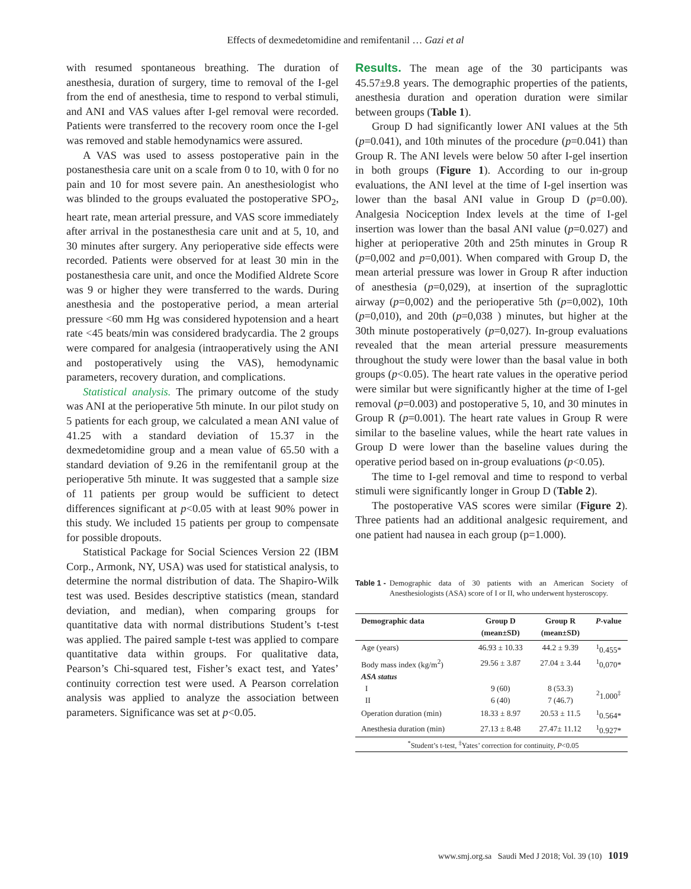Effects of dexmedetomidine and remifentanil … Gazi et al
with resumed spontaneous breathing. The duration of anesthesia, duration of surgery, time to removal of the I-gel from the end of anesthesia, time to respond to verbal stimuli, and ANI and VAS values after I-gel removal were recorded. Patients were transferred to the recovery room once the I-gel was removed and stable hemodynamics were assured.
A VAS was used to assess postoperative pain in the postanesthesia care unit on a scale from 0 to 10, with 0 for no pain and 10 for most severe pain. An anesthesiologist who was blinded to the groups evaluated the postoperative SPO<sub>2</sub>, heart rate, mean arterial pressure, and VAS score immediately after arrival in the postanesthesia care unit and at 5, 10, and 30 minutes after surgery. Any perioperative side effects were recorded. Patients were observed for at least 30 min in the postanesthesia care unit, and once the Modified Aldrete Score was 9 or higher they were transferred to the wards. During anesthesia and the postoperative period, a mean arterial pressure <60 mm Hg was considered hypotension and a heart rate <45 beats/min was considered bradycardia. The 2 groups were compared for analgesia (intraoperatively using the ANI and postoperatively using the VAS), hemodynamic parameters, recovery duration, and complications.
Statistical analysis. The primary outcome of the study was ANI at the perioperative 5th minute. In our pilot study on 5 patients for each group, we calculated a mean ANI value of 41.25 with a standard deviation of 15.37 in the dexmedetomidine group and a mean value of 65.50 with a standard deviation of 9.26 in the remifentanil group at the perioperative 5th minute. It was suggested that a sample size of 11 patients per group would be sufficient to detect differences significant at p<0.05 with at least 90% power in this study. We included 15 patients per group to compensate for possible dropouts.
Statistical Package for Social Sciences Version 22 (IBM Corp., Armonk, NY, USA) was used for statistical analysis, to determine the normal distribution of data. The Shapiro-Wilk test was used. Besides descriptive statistics (mean, standard deviation, and median), when comparing groups for quantitative data with normal distributions Student’s t-test was applied. The paired sample t-test was applied to compare quantitative data within groups. For qualitative data, Pearson’s Chi-squared test, Fisher’s exact test, and Yates’ continuity correction test were used. A Pearson correlation analysis was applied to analyze the association between parameters. Significance was set at p<0.05.
Results. The mean age of the 30 participants was 45.57±9.8 years. The demographic properties of the patients, anesthesia duration and operation duration were similar between groups (Table 1).
Group D had significantly lower ANI values at the 5th (p=0.041), and 10th minutes of the procedure (p=0.041) than Group R. The ANI levels were below 50 after I-gel insertion in both groups (Figure 1). According to our in-group evaluations, the ANI level at the time of I-gel insertion was lower than the basal ANI value in Group D (p=0.00). Analgesia Nociception Index levels at the time of I-gel insertion was lower than the basal ANI value (p=0.027) and higher at perioperative 20th and 25th minutes in Group R (p=0,002 and p=0,001). When compared with Group D, the mean arterial pressure was lower in Group R after induction of anesthesia (p=0,029), at insertion of the supraglottic airway (p=0,002) and the perioperative 5th (p=0,002), 10th (p=0,010), and 20th (p=0,038 ) minutes, but higher at the 30th minute postoperatively (p=0,027). In-group evaluations revealed that the mean arterial pressure measurements throughout the study were lower than the basal value in both groups (p<0.05). The heart rate values in the operative period were similar but were significantly higher at the time of I-gel removal (p=0.003) and postoperative 5, 10, and 30 minutes in Group R (p=0.001). The heart rate values in Group R were similar to the baseline values, while the heart rate values in Group D were lower than the baseline values during the operative period based on in-group evaluations (p<0.05).
The time to I-gel removal and time to respond to verbal stimuli were significantly longer in Group D (Table 2).
The postoperative VAS scores were similar (Figure 2). Three patients had an additional analgesic requirement, and one patient had nausea in each group (p=1.000).
Table 1 - Demographic data of 30 patients with an American Society of Anesthesiologists (ASA) score of I or II, who underwent hysteroscopy.
| Demographic data | Group D (mean±SD) | Group R (mean±SD) | P -value |
| --- | --- | --- | --- |
| Age (years) | 46.93 ± 10.33 | 44.2 ± 9.39 | <sup>1</sup> 0.455* |
| Body mass index (kg/m<sup>2</sup>) | 29.56 ± 3.87 | 27.04 ± 3.44 | <sup>1</sup> 0,070* |
| ASA status | | | |
| I | 9 (60) | 8 (53.3) | <sup>2</sup> 1.000<sup>‡</sup> |
| II | 6 (40) | 7 (46.7) | |
| Operation duration (min) | 18.33 ± 8.97 | 20.53 ± 11.5 | <sup>1</sup> 0.564* |
| Anesthesia duration (min) | 27.13 ± 8.48 | 27.47± 11.12 | <sup>1</sup> 0.927* |
| <sup>*</sup> Student’s t-test, <sup>‡</sup>Yates’ correction for continuity, P <0.05 | | | |
www.smj.org.sa Saudi Med J 2018; Vol. 39 (10) 1019